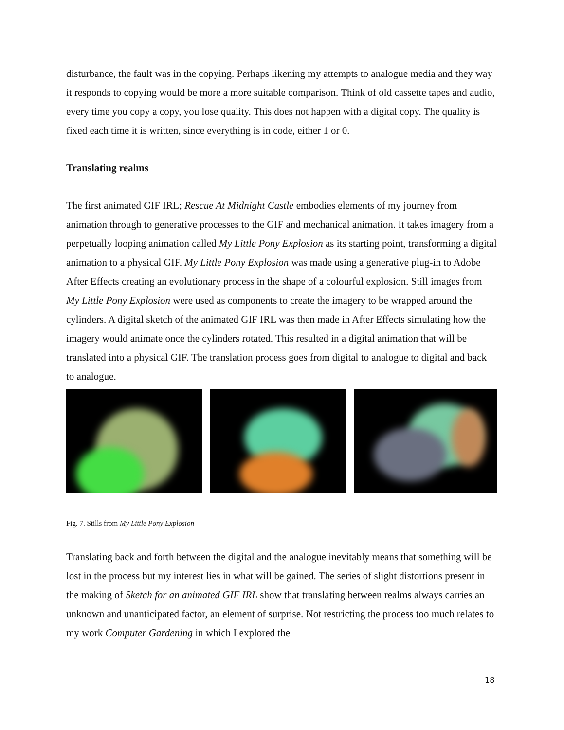disturbance, the fault was in the copying. Perhaps likening my attempts to analogue media and they way it responds to copying would be more a more suitable comparison. Think of old cassette tapes and audio, every time you copy a copy, you lose quality. This does not happen with a digital copy. The quality is fixed each time it is written, since everything is in code, either 1 or 0.
Translating realms
The first animated GIF IRL; Rescue At Midnight Castle embodies elements of my journey from animation through to generative processes to the GIF and mechanical animation. It takes imagery from a perpetually looping animation called My Little Pony Explosion as its starting point, transforming a digital animation to a physical GIF. My Little Pony Explosion was made using a generative plug-in to Adobe After Effects creating an evolutionary process in the shape of a colourful explosion. Still images from My Little Pony Explosion were used as components to create the imagery to be wrapped around the cylinders. A digital sketch of the animated GIF IRL was then made in After Effects simulating how the imagery would animate once the cylinders rotated. This resulted in a digital animation that will be translated into a physical GIF. The translation process goes from digital to analogue to digital and back to analogue.
Fig. 7. Stills from My Little Pony Explosion
Translating back and forth between the digital and the analogue inevitably means that something will be lost in the process but my interest lies in what will be gained. The series of slight distortions present in the making of Sketch for an animated GIF IRL show that translating between realms always carries an unknown and unanticipated factor, an element of surprise. Not restricting the process too much relates to my work Computer Gardening in which I explored the
18